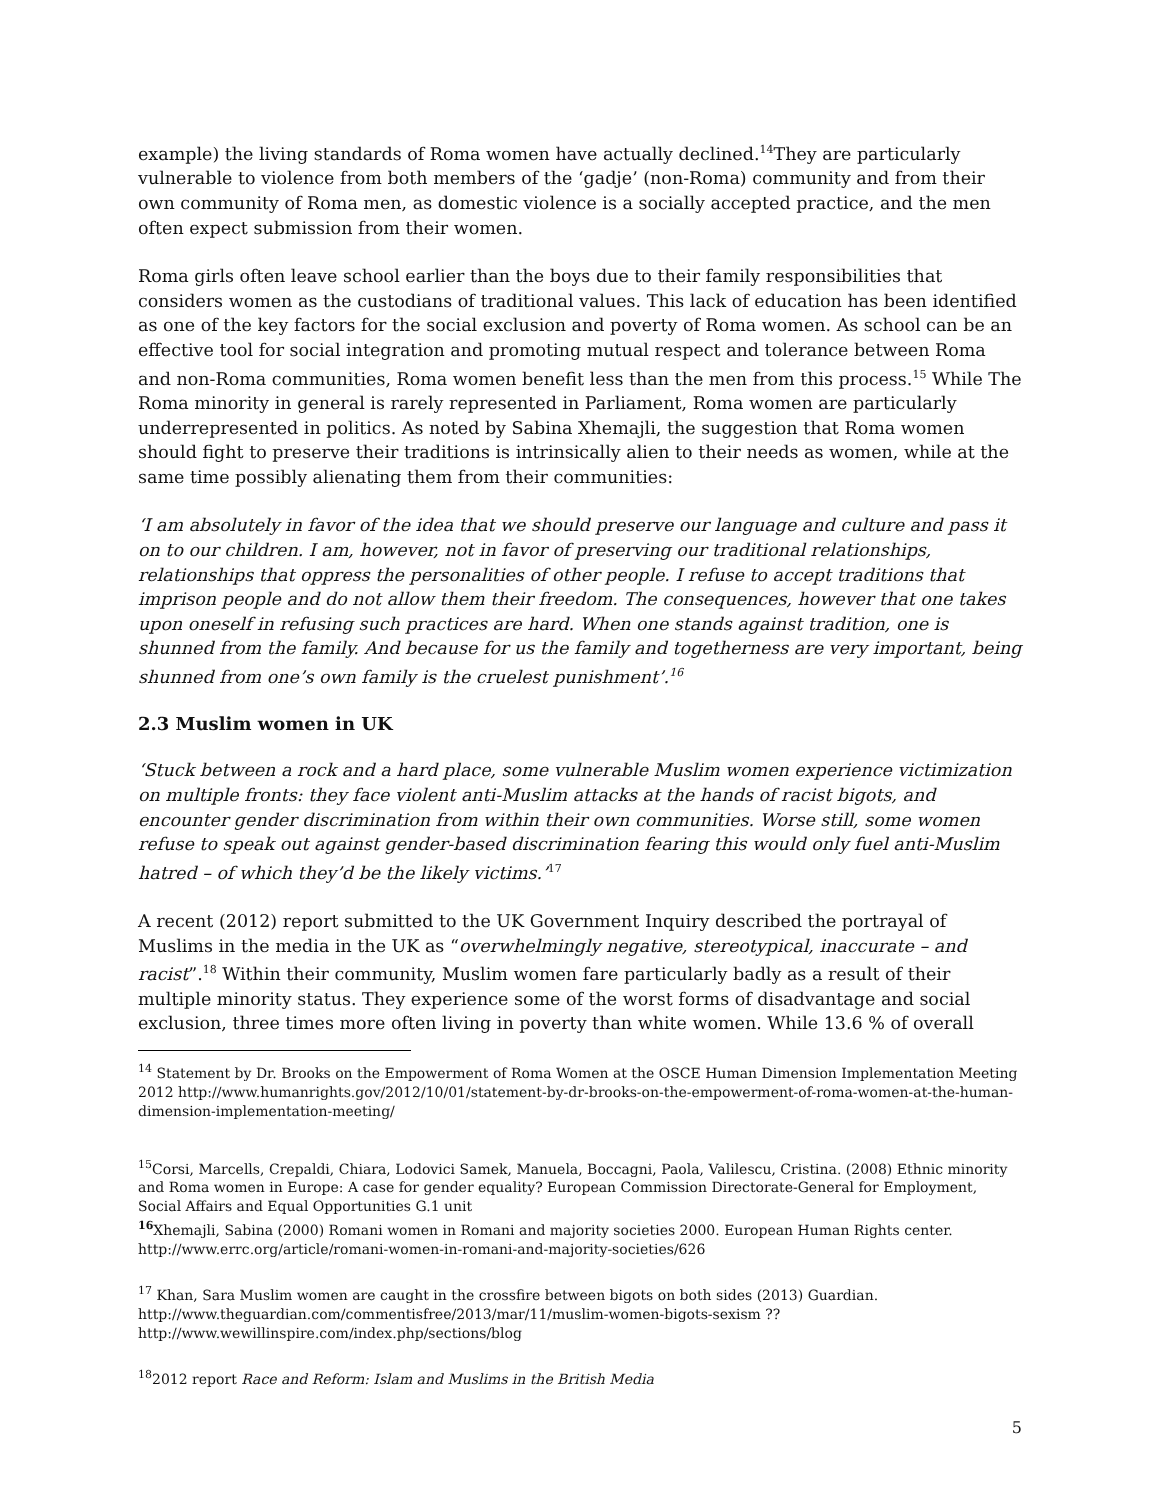example) the living standards of Roma women have actually declined.<sup>14</sup>They are particularly vulnerable to violence from both members of the ‘gadje’ (non-Roma) community and from their own community of Roma men, as domestic violence is a socially accepted practice, and the men often expect submission from their women.
Roma girls often leave school earlier than the boys due to their family responsibilities that considers women as the custodians of traditional values. This lack of education has been identified as one of the key factors for the social exclusion and poverty of Roma women. As school can be an effective tool for social integration and promoting mutual respect and tolerance between Roma and non-Roma communities, Roma women benefit less than the men from this process.<sup>15</sup> While The Roma minority in general is rarely represented in Parliament, Roma women are particularly underrepresented in politics. As noted by Sabina Xhemajli, the suggestion that Roma women should fight to preserve their traditions is intrinsically alien to their needs as women, while at the same time possibly alienating them from their communities:
‘I am absolutely in favor of the idea that we should preserve our language and culture and pass it on to our children. I am, however, not in favor of preserving our traditional relationships, relationships that oppress the personalities of other people. I refuse to accept traditions that imprison people and do not allow them their freedom. The consequences, however that one takes upon oneself in refusing such practices are hard. When one stands against tradition, one is shunned from the family. And because for us the family and togetherness are very important, being shunned from one’s own family is the cruelest punishment’.<sup>16</sup>
2.3 Muslim women in UK
‘Stuck between a rock and a hard place, some vulnerable Muslim women experience victimization on multiple fronts: they face violent anti-Muslim attacks at the hands of racist bigots, and encounter gender discrimination from within their own communities. Worse still, some women refuse to speak out against gender-based discrimination fearing this would only fuel anti-Muslim hatred – of which they’d be the likely victims.’<sup>17</sup>
A recent (2012) report submitted to the UK Government Inquiry described the portrayal of Muslims in the media in the UK as “overwhelmingly negative, stereotypical, inaccurate – and racist”.<sup>18</sup> Within their community, Muslim women fare particularly badly as a result of their multiple minority status. They experience some of the worst forms of disadvantage and social exclusion, three times more often living in poverty than white women. While 13.6 % of overall
<sup>14</sup> Statement by Dr. Brooks on the Empowerment of Roma Women at the OSCE Human Dimension Implementation Meeting 2012 http://www.humanrights.gov/2012/10/01/statement-by-dr-brooks-on-the-empowerment-of-roma-women-at-the-human-dimension-implementation-meeting/
<sup>15</sup> Corsi, Marcells, Crepaldi, Chiara, Lodovici Samek, Manuela, Boccagni, Paola, Valilescu, Cristina. (2008) Ethnic minority and Roma women in Europe: A case for gender equality? European Commission Directorate-General for Employment, Social Affairs and Equal Opportunities G.1 unit
<sup>16</sup> Xhemajli, Sabina (2000) Romani women in Romani and majority societies 2000. European Human Rights center. http://www.errc.org/article/romani-women-in-romani-and-majority-societies/626
<sup>17</sup> Khan, Sara Muslim women are caught in the crossfire between bigots on both sides (2013) Guardian.
http://www.theguardian.com/commentisfree/2013/mar/11/muslim-women-bigots-sexism ??
http://www.wewillinspire.com/index.php/sections/blog
<sup>18</sup> 2012 report Race and Reform: Islam and Muslims in the British Media
5